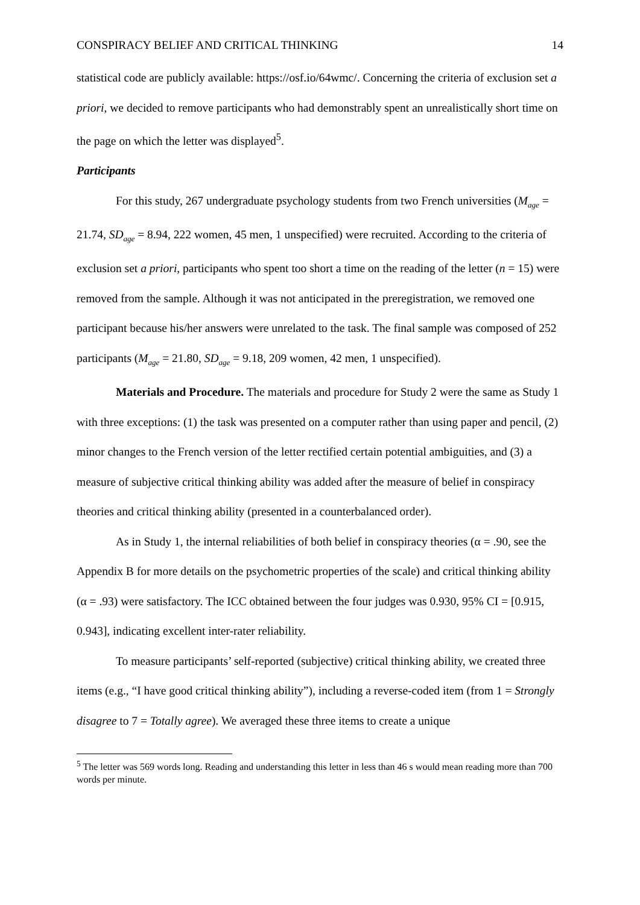CONSPIRACY BELIEF AND CRITICAL THINKING 14
statistical code are publicly available: https://osf.io/64wmc/. Concerning the criteria of exclusion set a priori, we decided to remove participants who had demonstrably spent an unrealistically short time on the page on which the letter was displayed<sup>5</sup>.
Participants
For this study, 267 undergraduate psychology students from two French universities (M<sub>age</sub> = 21.74, SD<sub>age</sub> = 8.94, 222 women, 45 men, 1 unspecified) were recruited. According to the criteria of exclusion set a priori, participants who spent too short a time on the reading of the letter (n = 15) were removed from the sample. Although it was not anticipated in the preregistration, we removed one participant because his/her answers were unrelated to the task. The final sample was composed of 252 participants (M<sub>age</sub> = 21.80, SD<sub>age</sub> = 9.18, 209 women, 42 men, 1 unspecified).
Materials and Procedure. The materials and procedure for Study 2 were the same as Study 1 with three exceptions: (1) the task was presented on a computer rather than using paper and pencil, (2) minor changes to the French version of the letter rectified certain potential ambiguities, and (3) a measure of subjective critical thinking ability was added after the measure of belief in conspiracy theories and critical thinking ability (presented in a counterbalanced order).
As in Study 1, the internal reliabilities of both belief in conspiracy theories (α = .90, see the Appendix B for more details on the psychometric properties of the scale) and critical thinking ability (α = .93) were satisfactory. The ICC obtained between the four judges was 0.930, 95% CI = [0.915, 0.943], indicating excellent inter-rater reliability.
To measure participants’ self-reported (subjective) critical thinking ability, we created three items (e.g., “I have good critical thinking ability”), including a reverse-coded item (from 1 = Strongly disagree to 7 = Totally agree). We averaged these three items to create a unique
<sup>5</sup> The letter was 569 words long. Reading and understanding this letter in less than 46 s would mean reading more than 700 words per minute.